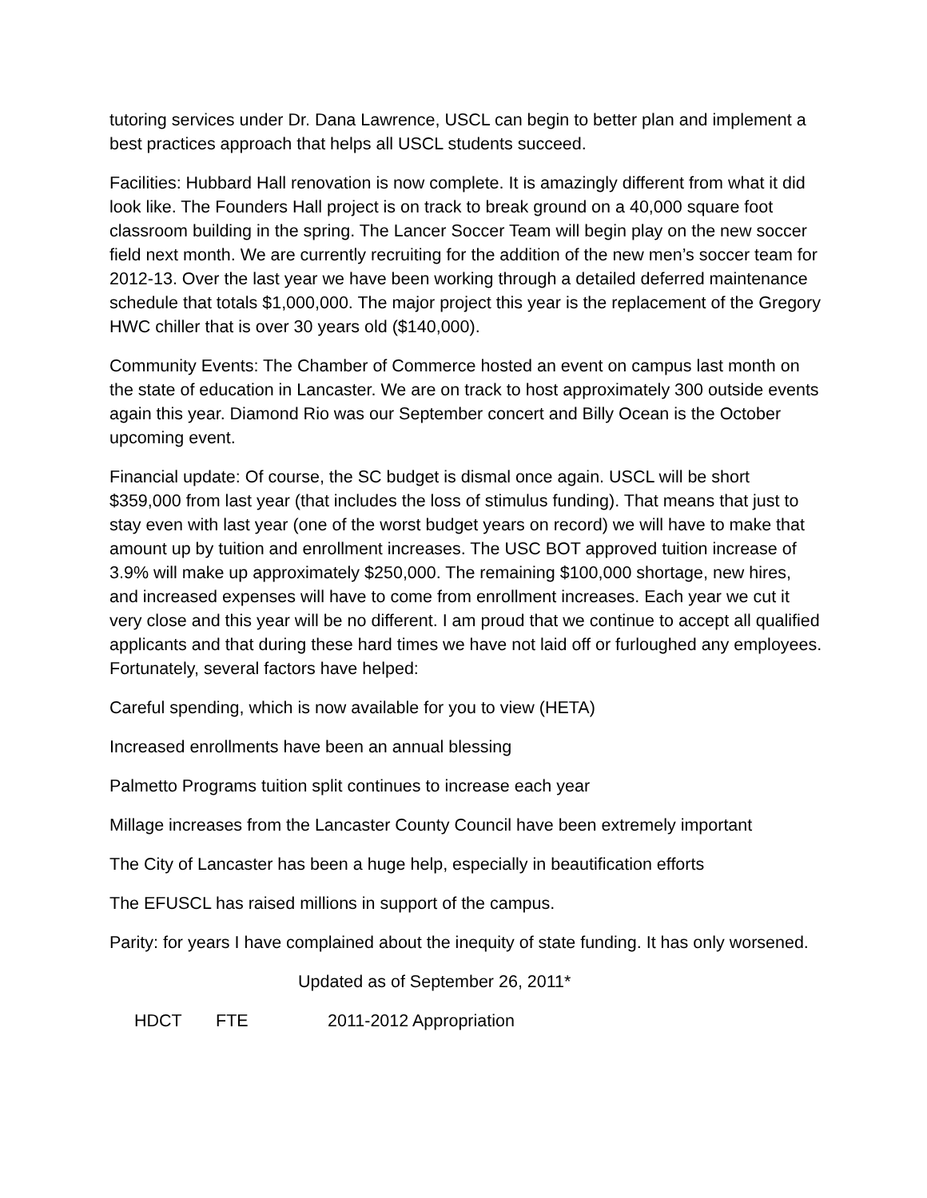tutoring services under Dr. Dana Lawrence, USCL can begin to better plan and implement a best practices approach that helps all USCL students succeed.
Facilities: Hubbard Hall renovation is now complete. It is amazingly different from what it did look like. The Founders Hall project is on track to break ground on a 40,000 square foot classroom building in the spring. The Lancer Soccer Team will begin play on the new soccer field next month. We are currently recruiting for the addition of the new men’s soccer team for 2012-13. Over the last year we have been working through a detailed deferred maintenance schedule that totals $1,000,000. The major project this year is the replacement of the Gregory HWC chiller that is over 30 years old ($140,000).
Community Events: The Chamber of Commerce hosted an event on campus last month on the state of education in Lancaster. We are on track to host approximately 300 outside events again this year. Diamond Rio was our September concert and Billy Ocean is the October upcoming event.
Financial update: Of course, the SC budget is dismal once again. USCL will be short $359,000 from last year (that includes the loss of stimulus funding). That means that just to stay even with last year (one of the worst budget years on record) we will have to make that amount up by tuition and enrollment increases. The USC BOT approved tuition increase of 3.9% will make up approximately $250,000. The remaining $100,000 shortage, new hires, and increased expenses will have to come from enrollment increases. Each year we cut it very close and this year will be no different. I am proud that we continue to accept all qualified applicants and that during these hard times we have not laid off or furloughed any employees. Fortunately, several factors have helped:
Careful spending, which is now available for you to view (HETA)
Increased enrollments have been an annual blessing
Palmetto Programs tuition split continues to increase each year
Millage increases from the Lancaster County Council have been extremely important
The City of Lancaster has been a huge help, especially in beautification efforts
The EFUSCL has raised millions in support of the campus.
Parity: for years I have complained about the inequity of state funding. It has only worsened.
Updated as of September 26, 2011*
HDCT FTE 2011-2012 Appropriation